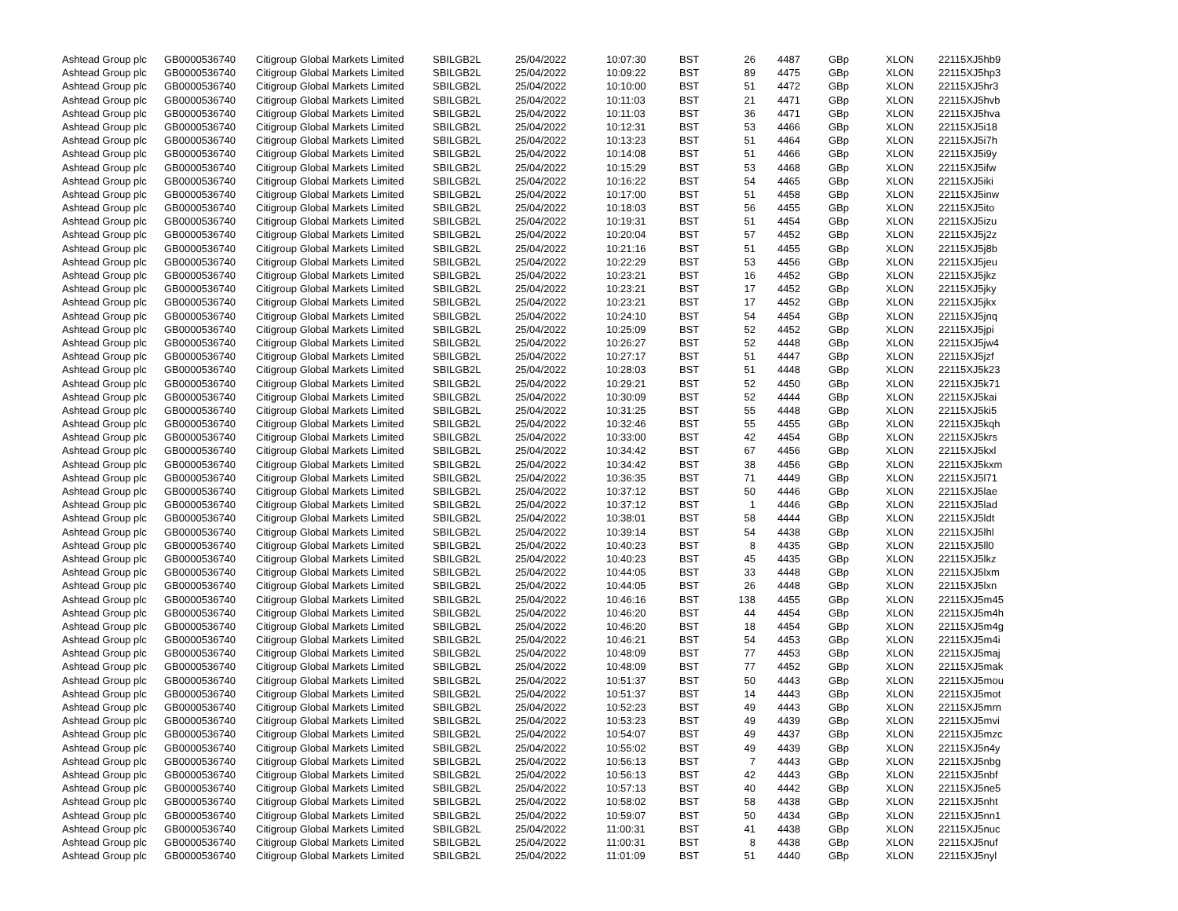| Ashtead Group plc | GB0000536740 | Citigroup Global Markets Limited | SBILGB2L | 25/04/2022 | 10:07:30 | BST | 26 | 4487 | GBp | XLON | 22115XJ5hb9 |
| Ashtead Group plc | GB0000536740 | Citigroup Global Markets Limited | SBILGB2L | 25/04/2022 | 10:09:22 | BST | 89 | 4475 | GBp | XLON | 22115XJ5hp3 |
| Ashtead Group plc | GB0000536740 | Citigroup Global Markets Limited | SBILGB2L | 25/04/2022 | 10:10:00 | BST | 51 | 4472 | GBp | XLON | 22115XJ5hr3 |
| Ashtead Group plc | GB0000536740 | Citigroup Global Markets Limited | SBILGB2L | 25/04/2022 | 10:11:03 | BST | 21 | 4471 | GBp | XLON | 22115XJ5hvb |
| Ashtead Group plc | GB0000536740 | Citigroup Global Markets Limited | SBILGB2L | 25/04/2022 | 10:11:03 | BST | 36 | 4471 | GBp | XLON | 22115XJ5hva |
| Ashtead Group plc | GB0000536740 | Citigroup Global Markets Limited | SBILGB2L | 25/04/2022 | 10:12:31 | BST | 53 | 4466 | GBp | XLON | 22115XJ5i18 |
| Ashtead Group plc | GB0000536740 | Citigroup Global Markets Limited | SBILGB2L | 25/04/2022 | 10:13:23 | BST | 51 | 4464 | GBp | XLON | 22115XJ5i7h |
| Ashtead Group plc | GB0000536740 | Citigroup Global Markets Limited | SBILGB2L | 25/04/2022 | 10:14:08 | BST | 51 | 4466 | GBp | XLON | 22115XJ5i9y |
| Ashtead Group plc | GB0000536740 | Citigroup Global Markets Limited | SBILGB2L | 25/04/2022 | 10:15:29 | BST | 53 | 4468 | GBp | XLON | 22115XJ5ifw |
| Ashtead Group plc | GB0000536740 | Citigroup Global Markets Limited | SBILGB2L | 25/04/2022 | 10:16:22 | BST | 54 | 4465 | GBp | XLON | 22115XJ5iki |
| Ashtead Group plc | GB0000536740 | Citigroup Global Markets Limited | SBILGB2L | 25/04/2022 | 10:17:00 | BST | 51 | 4458 | GBp | XLON | 22115XJ5inw |
| Ashtead Group plc | GB0000536740 | Citigroup Global Markets Limited | SBILGB2L | 25/04/2022 | 10:18:03 | BST | 56 | 4455 | GBp | XLON | 22115XJ5ito |
| Ashtead Group plc | GB0000536740 | Citigroup Global Markets Limited | SBILGB2L | 25/04/2022 | 10:19:31 | BST | 51 | 4454 | GBp | XLON | 22115XJ5izu |
| Ashtead Group plc | GB0000536740 | Citigroup Global Markets Limited | SBILGB2L | 25/04/2022 | 10:20:04 | BST | 57 | 4452 | GBp | XLON | 22115XJ5j2z |
| Ashtead Group plc | GB0000536740 | Citigroup Global Markets Limited | SBILGB2L | 25/04/2022 | 10:21:16 | BST | 51 | 4455 | GBp | XLON | 22115XJ5j8b |
| Ashtead Group plc | GB0000536740 | Citigroup Global Markets Limited | SBILGB2L | 25/04/2022 | 10:22:29 | BST | 53 | 4456 | GBp | XLON | 22115XJ5jeu |
| Ashtead Group plc | GB0000536740 | Citigroup Global Markets Limited | SBILGB2L | 25/04/2022 | 10:23:21 | BST | 16 | 4452 | GBp | XLON | 22115XJ5jkz |
| Ashtead Group plc | GB0000536740 | Citigroup Global Markets Limited | SBILGB2L | 25/04/2022 | 10:23:21 | BST | 17 | 4452 | GBp | XLON | 22115XJ5jky |
| Ashtead Group plc | GB0000536740 | Citigroup Global Markets Limited | SBILGB2L | 25/04/2022 | 10:23:21 | BST | 17 | 4452 | GBp | XLON | 22115XJ5jkx |
| Ashtead Group plc | GB0000536740 | Citigroup Global Markets Limited | SBILGB2L | 25/04/2022 | 10:24:10 | BST | 54 | 4454 | GBp | XLON | 22115XJ5jnq |
| Ashtead Group plc | GB0000536740 | Citigroup Global Markets Limited | SBILGB2L | 25/04/2022 | 10:25:09 | BST | 52 | 4452 | GBp | XLON | 22115XJ5jpi |
| Ashtead Group plc | GB0000536740 | Citigroup Global Markets Limited | SBILGB2L | 25/04/2022 | 10:26:27 | BST | 52 | 4448 | GBp | XLON | 22115XJ5jw4 |
| Ashtead Group plc | GB0000536740 | Citigroup Global Markets Limited | SBILGB2L | 25/04/2022 | 10:27:17 | BST | 51 | 4447 | GBp | XLON | 22115XJ5jzf |
| Ashtead Group plc | GB0000536740 | Citigroup Global Markets Limited | SBILGB2L | 25/04/2022 | 10:28:03 | BST | 51 | 4448 | GBp | XLON | 22115XJ5k23 |
| Ashtead Group plc | GB0000536740 | Citigroup Global Markets Limited | SBILGB2L | 25/04/2022 | 10:29:21 | BST | 52 | 4450 | GBp | XLON | 22115XJ5k71 |
| Ashtead Group plc | GB0000536740 | Citigroup Global Markets Limited | SBILGB2L | 25/04/2022 | 10:30:09 | BST | 52 | 4444 | GBp | XLON | 22115XJ5kai |
| Ashtead Group plc | GB0000536740 | Citigroup Global Markets Limited | SBILGB2L | 25/04/2022 | 10:31:25 | BST | 55 | 4448 | GBp | XLON | 22115XJ5ki5 |
| Ashtead Group plc | GB0000536740 | Citigroup Global Markets Limited | SBILGB2L | 25/04/2022 | 10:32:46 | BST | 55 | 4455 | GBp | XLON | 22115XJ5kqh |
| Ashtead Group plc | GB0000536740 | Citigroup Global Markets Limited | SBILGB2L | 25/04/2022 | 10:33:00 | BST | 42 | 4454 | GBp | XLON | 22115XJ5krs |
| Ashtead Group plc | GB0000536740 | Citigroup Global Markets Limited | SBILGB2L | 25/04/2022 | 10:34:42 | BST | 67 | 4456 | GBp | XLON | 22115XJ5kxl |
| Ashtead Group plc | GB0000536740 | Citigroup Global Markets Limited | SBILGB2L | 25/04/2022 | 10:34:42 | BST | 38 | 4456 | GBp | XLON | 22115XJ5kxm |
| Ashtead Group plc | GB0000536740 | Citigroup Global Markets Limited | SBILGB2L | 25/04/2022 | 10:36:35 | BST | 71 | 4449 | GBp | XLON | 22115XJ5l71 |
| Ashtead Group plc | GB0000536740 | Citigroup Global Markets Limited | SBILGB2L | 25/04/2022 | 10:37:12 | BST | 50 | 4446 | GBp | XLON | 22115XJ5lae |
| Ashtead Group plc | GB0000536740 | Citigroup Global Markets Limited | SBILGB2L | 25/04/2022 | 10:37:12 | BST | 1 | 4446 | GBp | XLON | 22115XJ5lad |
| Ashtead Group plc | GB0000536740 | Citigroup Global Markets Limited | SBILGB2L | 25/04/2022 | 10:38:01 | BST | 58 | 4444 | GBp | XLON | 22115XJ5ldt |
| Ashtead Group plc | GB0000536740 | Citigroup Global Markets Limited | SBILGB2L | 25/04/2022 | 10:39:14 | BST | 54 | 4438 | GBp | XLON | 22115XJ5lhl |
| Ashtead Group plc | GB0000536740 | Citigroup Global Markets Limited | SBILGB2L | 25/04/2022 | 10:40:23 | BST | 8 | 4435 | GBp | XLON | 22115XJ5ll0 |
| Ashtead Group plc | GB0000536740 | Citigroup Global Markets Limited | SBILGB2L | 25/04/2022 | 10:40:23 | BST | 45 | 4435 | GBp | XLON | 22115XJ5lkz |
| Ashtead Group plc | GB0000536740 | Citigroup Global Markets Limited | SBILGB2L | 25/04/2022 | 10:44:05 | BST | 33 | 4448 | GBp | XLON | 22115XJ5lxm |
| Ashtead Group plc | GB0000536740 | Citigroup Global Markets Limited | SBILGB2L | 25/04/2022 | 10:44:05 | BST | 26 | 4448 | GBp | XLON | 22115XJ5lxn |
| Ashtead Group plc | GB0000536740 | Citigroup Global Markets Limited | SBILGB2L | 25/04/2022 | 10:46:16 | BST | 138 | 4455 | GBp | XLON | 22115XJ5m45 |
| Ashtead Group plc | GB0000536740 | Citigroup Global Markets Limited | SBILGB2L | 25/04/2022 | 10:46:20 | BST | 44 | 4454 | GBp | XLON | 22115XJ5m4h |
| Ashtead Group plc | GB0000536740 | Citigroup Global Markets Limited | SBILGB2L | 25/04/2022 | 10:46:20 | BST | 18 | 4454 | GBp | XLON | 22115XJ5m4g |
| Ashtead Group plc | GB0000536740 | Citigroup Global Markets Limited | SBILGB2L | 25/04/2022 | 10:46:21 | BST | 54 | 4453 | GBp | XLON | 22115XJ5m4i |
| Ashtead Group plc | GB0000536740 | Citigroup Global Markets Limited | SBILGB2L | 25/04/2022 | 10:48:09 | BST | 77 | 4453 | GBp | XLON | 22115XJ5maj |
| Ashtead Group plc | GB0000536740 | Citigroup Global Markets Limited | SBILGB2L | 25/04/2022 | 10:48:09 | BST | 77 | 4452 | GBp | XLON | 22115XJ5mak |
| Ashtead Group plc | GB0000536740 | Citigroup Global Markets Limited | SBILGB2L | 25/04/2022 | 10:51:37 | BST | 50 | 4443 | GBp | XLON | 22115XJ5mou |
| Ashtead Group plc | GB0000536740 | Citigroup Global Markets Limited | SBILGB2L | 25/04/2022 | 10:51:37 | BST | 14 | 4443 | GBp | XLON | 22115XJ5mot |
| Ashtead Group plc | GB0000536740 | Citigroup Global Markets Limited | SBILGB2L | 25/04/2022 | 10:52:23 | BST | 49 | 4443 | GBp | XLON | 22115XJ5mrn |
| Ashtead Group plc | GB0000536740 | Citigroup Global Markets Limited | SBILGB2L | 25/04/2022 | 10:53:23 | BST | 49 | 4439 | GBp | XLON | 22115XJ5mvi |
| Ashtead Group plc | GB0000536740 | Citigroup Global Markets Limited | SBILGB2L | 25/04/2022 | 10:54:07 | BST | 49 | 4437 | GBp | XLON | 22115XJ5mzc |
| Ashtead Group plc | GB0000536740 | Citigroup Global Markets Limited | SBILGB2L | 25/04/2022 | 10:55:02 | BST | 49 | 4439 | GBp | XLON | 22115XJ5n4y |
| Ashtead Group plc | GB0000536740 | Citigroup Global Markets Limited | SBILGB2L | 25/04/2022 | 10:56:13 | BST | 7 | 4443 | GBp | XLON | 22115XJ5nbg |
| Ashtead Group plc | GB0000536740 | Citigroup Global Markets Limited | SBILGB2L | 25/04/2022 | 10:56:13 | BST | 42 | 4443 | GBp | XLON | 22115XJ5nbf |
| Ashtead Group plc | GB0000536740 | Citigroup Global Markets Limited | SBILGB2L | 25/04/2022 | 10:57:13 | BST | 40 | 4442 | GBp | XLON | 22115XJ5ne5 |
| Ashtead Group plc | GB0000536740 | Citigroup Global Markets Limited | SBILGB2L | 25/04/2022 | 10:58:02 | BST | 58 | 4438 | GBp | XLON | 22115XJ5nht |
| Ashtead Group plc | GB0000536740 | Citigroup Global Markets Limited | SBILGB2L | 25/04/2022 | 10:59:07 | BST | 50 | 4434 | GBp | XLON | 22115XJ5nn1 |
| Ashtead Group plc | GB0000536740 | Citigroup Global Markets Limited | SBILGB2L | 25/04/2022 | 11:00:31 | BST | 41 | 4438 | GBp | XLON | 22115XJ5nuc |
| Ashtead Group plc | GB0000536740 | Citigroup Global Markets Limited | SBILGB2L | 25/04/2022 | 11:00:31 | BST | 8 | 4438 | GBp | XLON | 22115XJ5nuf |
| Ashtead Group plc | GB0000536740 | Citigroup Global Markets Limited | SBILGB2L | 25/04/2022 | 11:01:09 | BST | 51 | 4440 | GBp | XLON | 22115XJ5nyl |